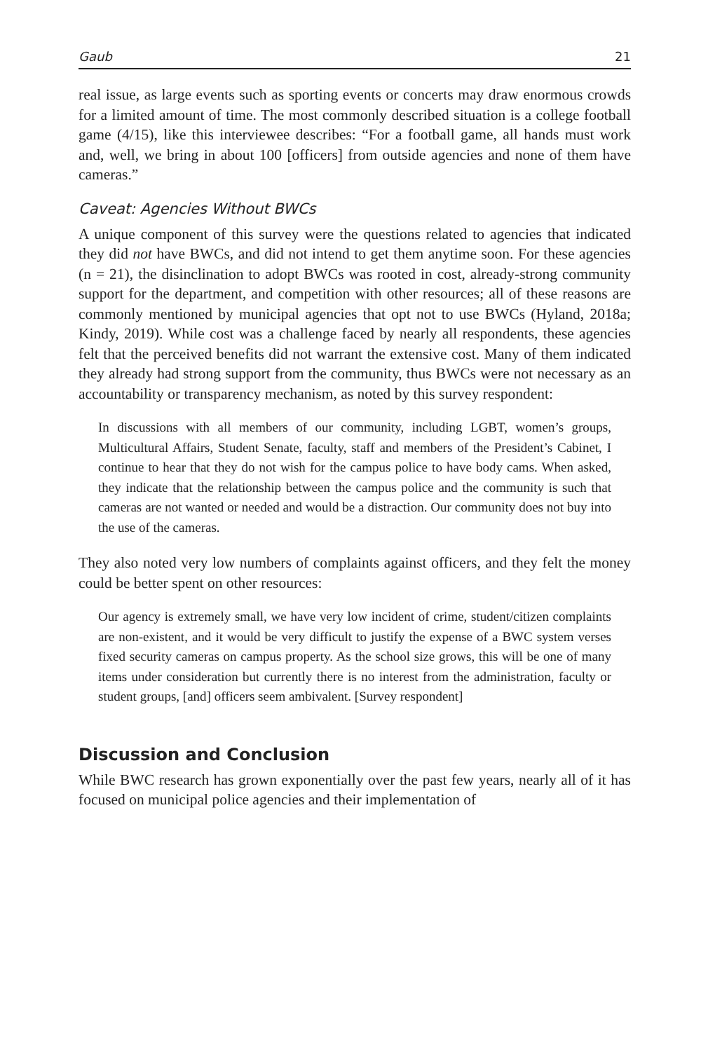Gaub 21
real issue, as large events such as sporting events or concerts may draw enormous crowds for a limited amount of time. The most commonly described situation is a college football game (4/15), like this interviewee describes: “For a football game, all hands must work and, well, we bring in about 100 [officers] from outside agencies and none of them have cameras.”
Caveat: Agencies Without BWCs
A unique component of this survey were the questions related to agencies that indicated they did not have BWCs, and did not intend to get them anytime soon. For these agencies (n = 21), the disinclination to adopt BWCs was rooted in cost, already-strong community support for the department, and competition with other resources; all of these reasons are commonly mentioned by municipal agencies that opt not to use BWCs (Hyland, 2018a; Kindy, 2019). While cost was a challenge faced by nearly all respondents, these agencies felt that the perceived benefits did not warrant the extensive cost. Many of them indicated they already had strong support from the community, thus BWCs were not necessary as an accountability or transparency mechanism, as noted by this survey respondent:
In discussions with all members of our community, including LGBT, women’s groups, Multicultural Affairs, Student Senate, faculty, staff and members of the President’s Cabinet, I continue to hear that they do not wish for the campus police to have body cams. When asked, they indicate that the relationship between the campus police and the community is such that cameras are not wanted or needed and would be a distraction. Our community does not buy into the use of the cameras.
They also noted very low numbers of complaints against officers, and they felt the money could be better spent on other resources:
Our agency is extremely small, we have very low incident of crime, student/citizen complaints are non-existent, and it would be very difficult to justify the expense of a BWC system verses fixed security cameras on campus property. As the school size grows, this will be one of many items under consideration but currently there is no interest from the administration, faculty or student groups, [and] officers seem ambivalent. [Survey respondent]
Discussion and Conclusion
While BWC research has grown exponentially over the past few years, nearly all of it has focused on municipal police agencies and their implementation of